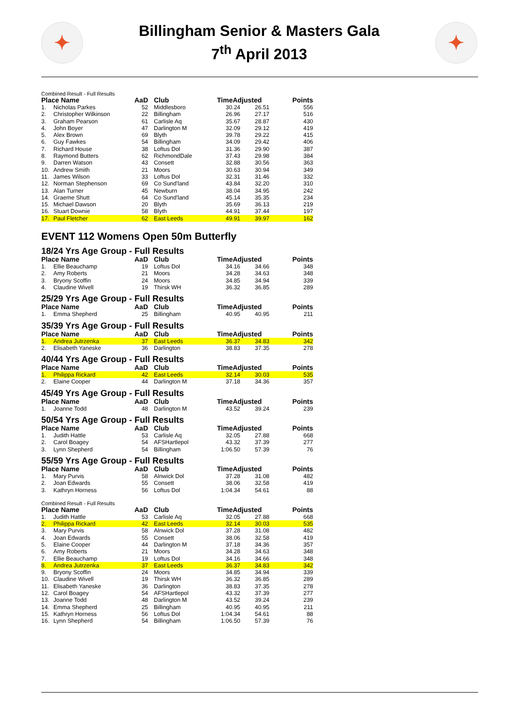✦
Billingham Senior & Masters Gala
7<sup>th</sup> April 2013
✦
Combined Result - Full Results
| Place Name | | AaD | Club | TimeAdjusted | | Points |
| --- | --- | --- | --- | --- | --- | --- |
| 1. | Nicholas Parkes | 52 | Middlesboro | 30.24 | 26.51 | 556 |
| 2. | Christopher Wilkinson | 22 | Billingham | 26.96 | 27.17 | 516 |
| 3. | Graham Pearson | 61 | Carlisle Aq | 35.67 | 28.87 | 430 |
| 4. | John Boyer | 47 | Darlington M | 32.09 | 29.12 | 419 |
| 5. | Alex Brown | 69 | Blyth | 39.78 | 29.22 | 415 |
| 6. | Guy Fawkes | 54 | Billingham | 34.09 | 29.42 | 406 |
| 7. | Richard House | 38 | Loftus Dol | 31.36 | 29.90 | 387 |
| 8. | Raymond Butters | 62 | RichmondDale | 37.43 | 29.98 | 384 |
| 9. | Darren Watson | 43 | Consett | 32.88 | 30.56 | 363 |
| 10. | Andrew Smith | 21 | Moors | 30.63 | 30.94 | 349 |
| 11. | James Wilson | 33 | Loftus Dol | 32.31 | 31.46 | 332 |
| 12. | Norman Stephenson | 69 | Co Sund'land | 43.84 | 32.20 | 310 |
| 13. | Alan Turner | 45 | Newburn | 38.04 | 34.95 | 242 |
| 14. | Graeme Shutt | 64 | Co Sund'land | 45.14 | 35.35 | 234 |
| 15. | Michael Dawson | 20 | Blyth | 35.69 | 36.13 | 219 |
| 16. | Stuart Downie | 58 | Blyth | 44.91 | 37.44 | 197 |
| 17. | Paul Fletcher | 62 | East Leeds | 49.91 | 39.97 | 162 |
EVENT 112 Womens Open 50m Butterfly
18/24 Yrs Age Group - Full Results
| Place Name | | AaD | Club | TimeAdjusted | | Points |
| --- | --- | --- | --- | --- | --- | --- |
| 1. | Ellie Beauchamp | 19 | Loftus Dol | 34.16 | 34.66 | 348 |
| 2. | Amy Roberts | 21 | Moors | 34.28 | 34.63 | 348 |
| 3. | Bryony Scoffin | 24 | Moors | 34.85 | 34.94 | 339 |
| 4. | Claudine Wivell | 19 | Thirsk WH | 36.32 | 36.85 | 289 |
25/29 Yrs Age Group - Full Results
| Place Name | | AaD | Club | TimeAdjusted | | Points |
| --- | --- | --- | --- | --- | --- | --- |
| 1. | Emma Shepherd | 25 | Billingham | 40.95 | 40.95 | 211 |
35/39 Yrs Age Group - Full Results
| Place Name | | AaD | Club | TimeAdjusted | | Points |
| --- | --- | --- | --- | --- | --- | --- |
| 1. | Andrea Jutrzenka | 37 | East Leeds | 36.37 | 34.83 | 342 |
| 2. | Elisabeth Yaneske | 36 | Darlington | 38.83 | 37.35 | 278 |
40/44 Yrs Age Group - Full Results
| Place Name | | AaD | Club | TimeAdjusted | | Points |
| --- | --- | --- | --- | --- | --- | --- |
| 1. | Philippa Rickard | 42 | East Leeds | 32.14 | 30.03 | 535 |
| 2. | Elaine Cooper | 44 | Darlington M | 37.18 | 34.36 | 357 |
45/49 Yrs Age Group - Full Results
| Place Name | | AaD | Club | TimeAdjusted | | Points |
| --- | --- | --- | --- | --- | --- | --- |
| 1. | Joanne Todd | 48 | Darlington M | 43.52 | 39.24 | 239 |
50/54 Yrs Age Group - Full Results
| Place Name | | AaD | Club | TimeAdjusted | | Points |
| --- | --- | --- | --- | --- | --- | --- |
| 1. | Judith Hattle | 53 | Carlisle Aq | 32.05 | 27.88 | 668 |
| 2. | Carol Boagey | 54 | AFSHartlepol | 43.32 | 37.39 | 277 |
| 3. | Lynn Shepherd | 54 | Billingham | 1:06.50 | 57.39 | 76 |
55/59 Yrs Age Group - Full Results
| Place Name | | AaD | Club | TimeAdjusted | | Points |
| --- | --- | --- | --- | --- | --- | --- |
| 1. | Mary Purvis | 58 | Alnwick Dol | 37.28 | 31.08 | 482 |
| 2. | Joan Edwards | 55 | Consett | 38.06 | 32.58 | 419 |
| 3. | Kathryn Horness | 56 | Loftus Dol | 1:04.34 | 54.61 | 88 |
Combined Result - Full Results
| Place Name | | AaD | Club | TimeAdjusted | | Points |
| --- | --- | --- | --- | --- | --- | --- |
| 1. | Judith Hattle | 53 | Carlisle Aq | 32.05 | 27.88 | 668 |
| 2. | Philippa Rickard | 42 | East Leeds | 32.14 | 30.03 | 535 |
| 3. | Mary Purvis | 58 | Alnwick Dol | 37.28 | 31.08 | 482 |
| 4. | Joan Edwards | 55 | Consett | 38.06 | 32.58 | 419 |
| 5. | Elaine Cooper | 44 | Darlington M | 37.18 | 34.36 | 357 |
| 6. | Amy Roberts | 21 | Moors | 34.28 | 34.63 | 348 |
| 7. | Ellie Beauchamp | 19 | Loftus Dol | 34.16 | 34.66 | 348 |
| 8. | Andrea Jutrzenka | 37 | East Leeds | 36.37 | 34.83 | 342 |
| 9. | Bryony Scoffin | 24 | Moors | 34.85 | 34.94 | 339 |
| 10. | Claudine Wivell | 19 | Thirsk WH | 36.32 | 36.85 | 289 |
| 11. | Elisabeth Yaneske | 36 | Darlington | 38.83 | 37.35 | 278 |
| 12. | Carol Boagey | 54 | AFSHartlepol | 43.32 | 37.39 | 277 |
| 13. | Joanne Todd | 48 | Darlington M | 43.52 | 39.24 | 239 |
| 14. | Emma Shepherd | 25 | Billingham | 40.95 | 40.95 | 211 |
| 15. | Kathryn Horness | 56 | Loftus Dol | 1:04.34 | 54.61 | 88 |
| 16. | Lynn Shepherd | 54 | Billingham | 1:06.50 | 57.39 | 76 |